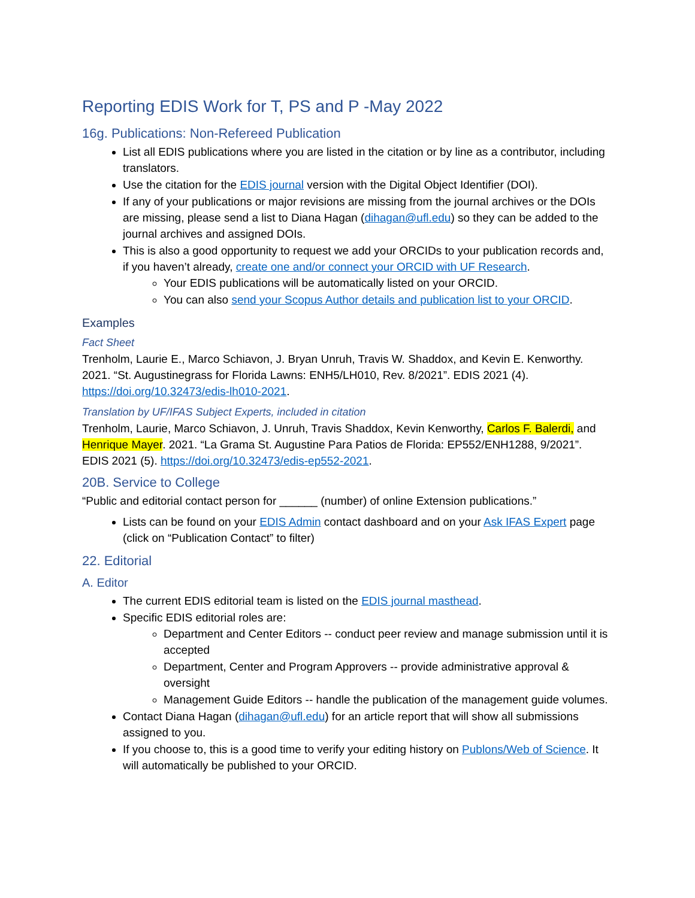Reporting EDIS Work for T, PS and P -May 2022
16g. Publications: Non-Refereed Publication
List all EDIS publications where you are listed in the citation or by line as a contributor, including translators.
Use the citation for the EDIS journal version with the Digital Object Identifier (DOI).
If any of your publications or major revisions are missing from the journal archives or the DOIs are missing, please send a list to Diana Hagan (dihagan@ufl.edu) so they can be added to the journal archives and assigned DOIs.
This is also a good opportunity to request we add your ORCIDs to your publication records and, if you haven’t already, create one and/or connect your ORCID with UF Research.
Your EDIS publications will be automatically listed on your ORCID.
You can also send your Scopus Author details and publication list to your ORCID.
Examples
Fact Sheet
Trenholm, Laurie E., Marco Schiavon, J. Bryan Unruh, Travis W. Shaddox, and Kevin E. Kenworthy. 2021. “St. Augustinegrass for Florida Lawns: ENH5/LH010, Rev. 8/2021”. EDIS 2021 (4). https://doi.org/10.32473/edis-lh010-2021.
Translation by UF/IFAS Subject Experts, included in citation
Trenholm, Laurie, Marco Schiavon, J. Unruh, Travis Shaddox, Kevin Kenworthy, Carlos F. Balerdi, and Henrique Mayer. 2021. “La Grama St. Augustine Para Patios de Florida: EP552/ENH1288, 9/2021”. EDIS 2021 (5). https://doi.org/10.32473/edis-ep552-2021.
20B. Service to College
“Public and editorial contact person for ______ (number) of online Extension publications.”
Lists can be found on your EDIS Admin contact dashboard and on your Ask IFAS Expert page (click on “Publication Contact” to filter)
22. Editorial
A. Editor
The current EDIS editorial team is listed on the EDIS journal masthead.
Specific EDIS editorial roles are:
Department and Center Editors -- conduct peer review and manage submission until it is accepted
Department, Center and Program Approvers -- provide administrative approval & oversight
Management Guide Editors -- handle the publication of the management guide volumes.
Contact Diana Hagan (dihagan@ufl.edu) for an article report that will show all submissions assigned to you.
If you choose to, this is a good time to verify your editing history on Publons/Web of Science. It will automatically be published to your ORCID.